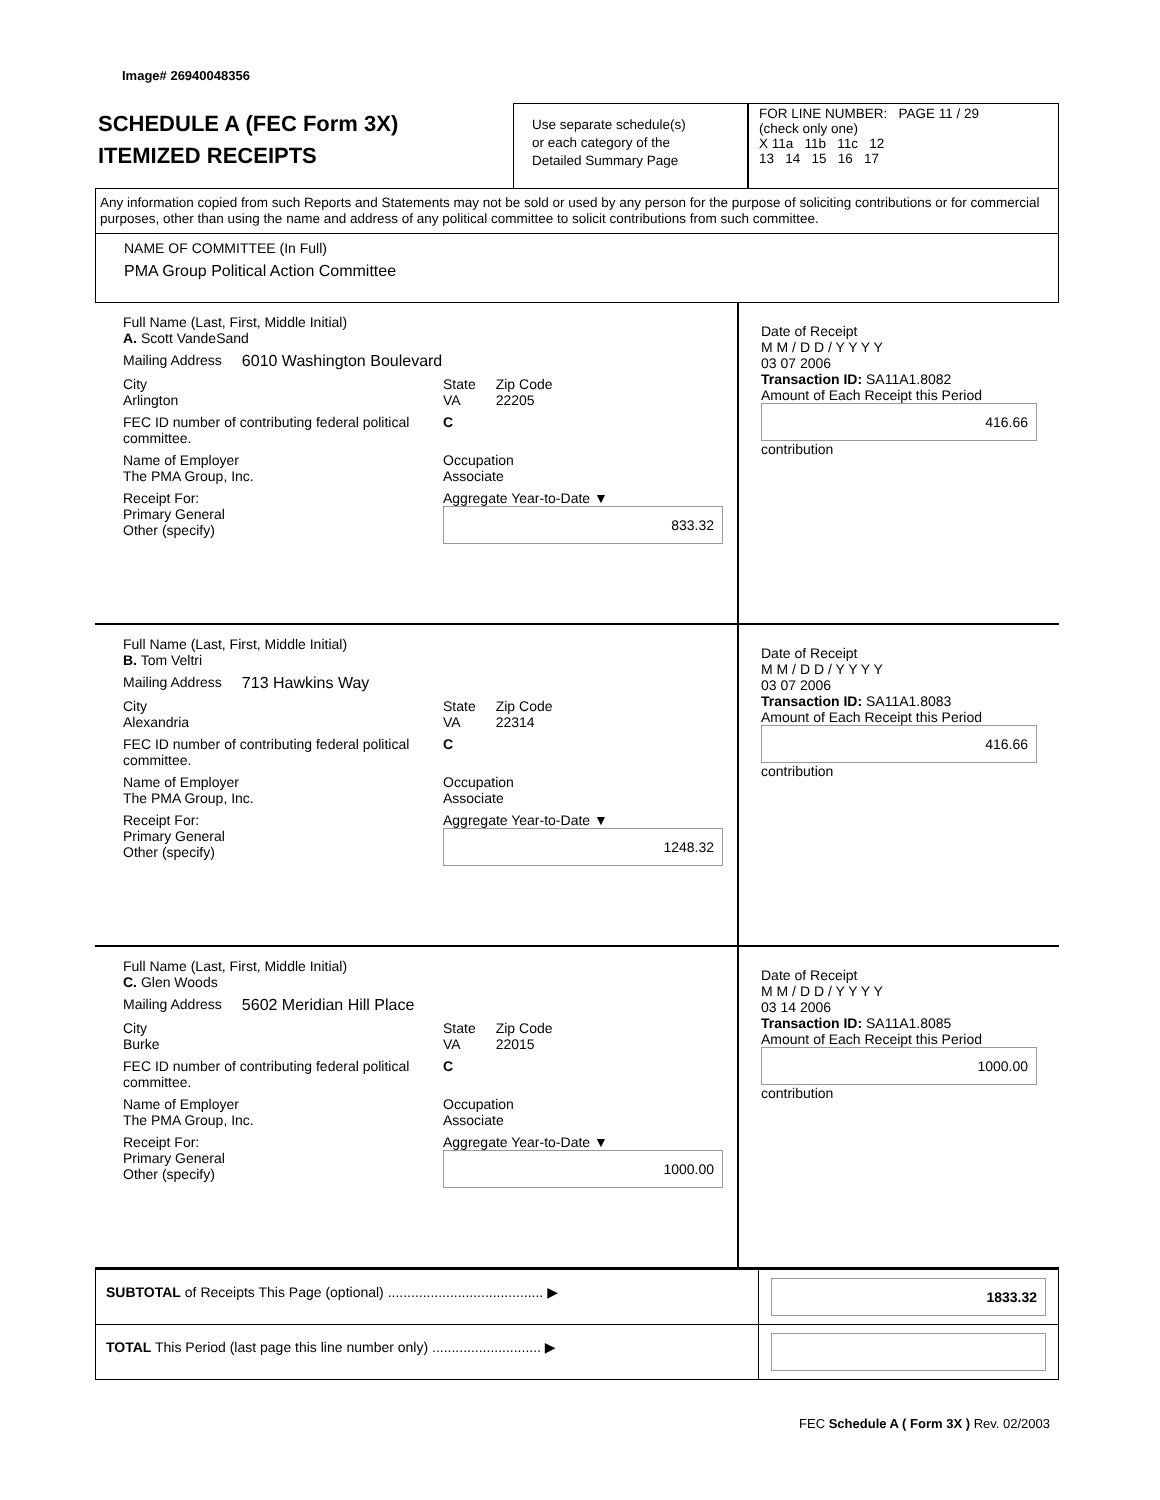Image# 26940048356
SCHEDULE A (FEC Form 3X)
ITEMIZED RECEIPTS
Use separate schedule(s)
or each category of the
Detailed Summary Page
FOR LINE NUMBER: PAGE 11 / 29
(check only one)
X 11a 11b 11c 12
13 14 15 16 17
Any information copied from such Reports and Statements may not be sold or used by any person for the purpose of soliciting contributions or for commercial purposes, other than using the name and address of any political committee to solicit contributions from such committee.
NAME OF COMMITTEE (In Full)
PMA Group Political Action Committee
Full Name (Last, First, Middle Initial)
A. Scott VandeSand
Mailing Address 6010 Washington Boulevard
City
Arlington State
VA Zip Code
22205
FEC ID number of contributing federal political committee. C
Name of Employer
The PMA Group, Inc. Occupation
Associate
Receipt For:
Primary General
Other (specify) Aggregate Year-to-Date ▼
833.32
Date of Receipt
M M / D D / Y Y Y Y
03 07 2006
Transaction ID: SA11A1.8082
Amount of Each Receipt this Period
416.66
contribution
Full Name (Last, First, Middle Initial)
B. Tom Veltri
Mailing Address 713 Hawkins Way
City
Alexandria State
VA Zip Code
22314
FEC ID number of contributing federal political committee. C
Name of Employer
The PMA Group, Inc. Occupation
Associate
Receipt For:
Primary General
Other (specify) Aggregate Year-to-Date ▼
1248.32
Date of Receipt
M M / D D / Y Y Y Y
03 07 2006
Transaction ID: SA11A1.8083
Amount of Each Receipt this Period
416.66
contribution
Full Name (Last, First, Middle Initial)
C. Glen Woods
Mailing Address 5602 Meridian Hill Place
City
Burke State
VA Zip Code
22015
FEC ID number of contributing federal political committee. C
Name of Employer
The PMA Group, Inc. Occupation
Associate
Receipt For:
Primary General
Other (specify) Aggregate Year-to-Date ▼
1000.00
Date of Receipt
M M / D D / Y Y Y Y
03 14 2006
Transaction ID: SA11A1.8085
Amount of Each Receipt this Period
1000.00
contribution
SUBTOTAL of Receipts This Page (optional) ........................................ ▶
1833.32
TOTAL This Period (last page this line number only) ............................ ▶
FEC Schedule A ( Form 3X ) Rev. 02/2003